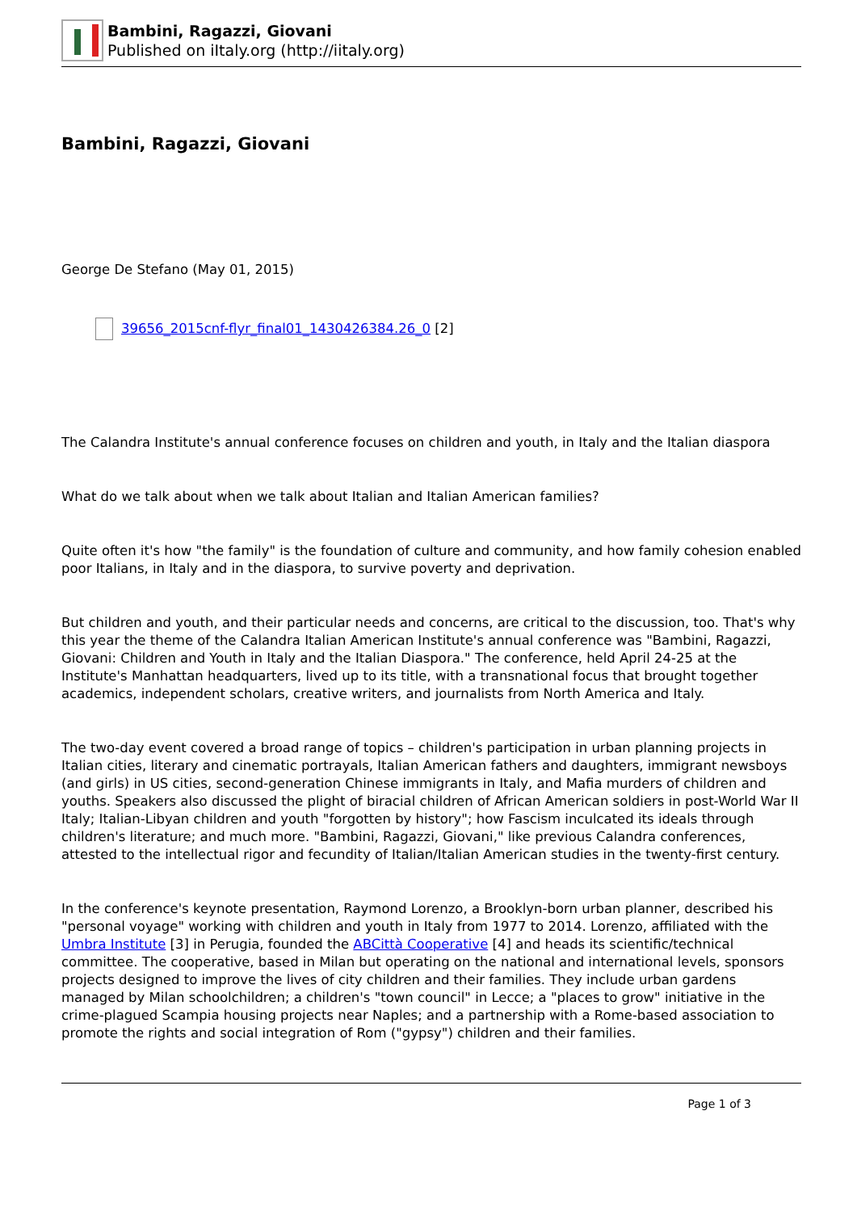Bambini, Ragazzi, Giovani
Published on iItaly.org (http://iitaly.org)
Bambini, Ragazzi, Giovani
George De Stefano (May 01, 2015)
39656_2015cnf-flyr_final01_1430426384.26_0 [2]
The Calandra Institute's annual conference focuses on children and youth, in Italy and the Italian diaspora
What do we talk about when we talk about Italian and Italian American families?
Quite often it's how "the family" is the foundation of culture and community, and how family cohesion enabled poor Italians, in Italy and in the diaspora, to survive poverty and deprivation.
But children and youth, and their particular needs and concerns, are critical to the discussion, too. That's why this year the theme of the Calandra Italian American Institute's annual conference was "Bambini, Ragazzi, Giovani: Children and Youth in Italy and the Italian Diaspora." The conference, held April 24-25 at the Institute's Manhattan headquarters, lived up to its title, with a transnational focus that brought together academics, independent scholars, creative writers, and journalists from North America and Italy.
The two-day event covered a broad range of topics – children's participation in urban planning projects in Italian cities, literary and cinematic portrayals, Italian American fathers and daughters, immigrant newsboys (and girls) in US cities, second-generation Chinese immigrants in Italy, and Mafia murders of children and youths. Speakers also discussed the plight of biracial children of African American soldiers in post-World War II Italy; Italian-Libyan children and youth "forgotten by history"; how Fascism inculcated its ideals through children's literature; and much more. "Bambini, Ragazzi, Giovani," like previous Calandra conferences, attested to the intellectual rigor and fecundity of Italian/Italian American studies in the twenty-first century.
In the conference's keynote presentation, Raymond Lorenzo, a Brooklyn-born urban planner, described his "personal voyage" working with children and youth in Italy from 1977 to 2014. Lorenzo, affiliated with the Umbra Institute [3] in Perugia, founded the ABCittà Cooperative [4] and heads its scientific/technical committee. The cooperative, based in Milan but operating on the national and international levels, sponsors projects designed to improve the lives of city children and their families. They include urban gardens managed by Milan schoolchildren; a children's "town council" in Lecce; a "places to grow" initiative in the crime-plagued Scampia housing projects near Naples; and a partnership with a Rome-based association to promote the rights and social integration of Rom ("gypsy") children and their families.
Page 1 of 3